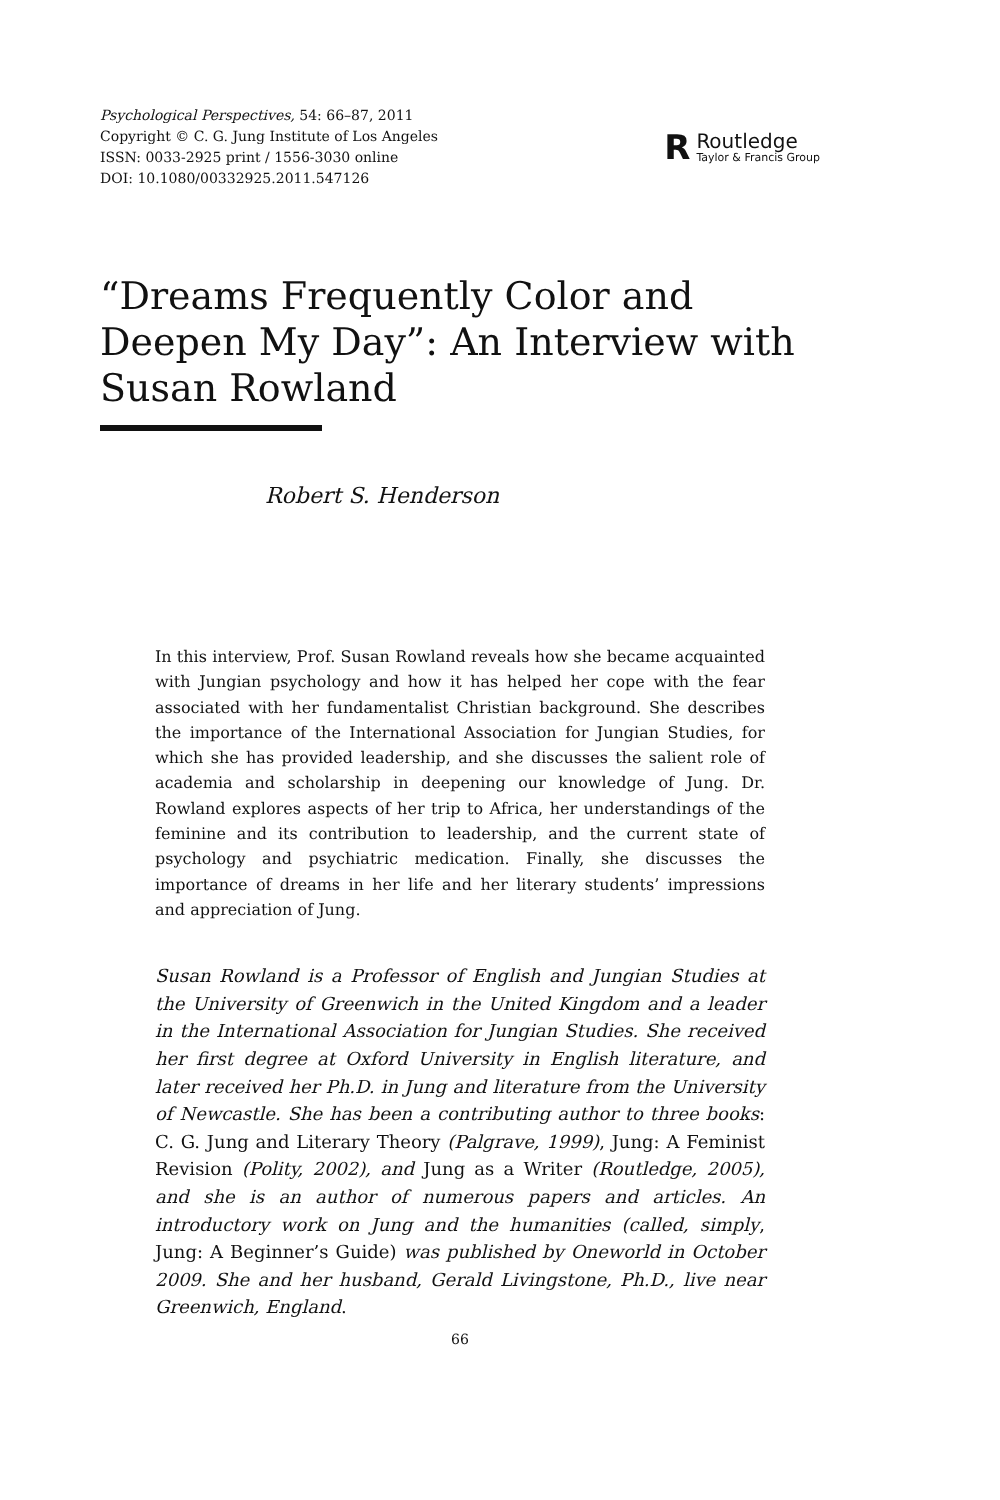Psychological Perspectives, 54: 66–87, 2011
Copyright © C. G. Jung Institute of Los Angeles
ISSN: 0033-2925 print / 1556-3030 online
DOI: 10.1080/00332925.2011.547126
R
Routledge
Taylor & Francis Group
“Dreams Frequently Color and Deepen My Day”: An Interview with Susan Rowland
Robert S. Henderson
In this interview, Prof. Susan Rowland reveals how she became acquainted with Jungian psychology and how it has helped her cope with the fear associated with her fundamentalist Christian background. She describes the importance of the International Association for Jungian Studies, for which she has provided leadership, and she discusses the salient role of academia and scholarship in deepening our knowledge of Jung. Dr. Rowland explores aspects of her trip to Africa, her understandings of the feminine and its contribution to leadership, and the current state of psychology and psychiatric medication. Finally, she discusses the importance of dreams in her life and her literary students’ impressions and appreciation of Jung.
Susan Rowland is a Professor of English and Jungian Studies at the University of Greenwich in the United Kingdom and a leader in the International Association for Jungian Studies. She received her first degree at Oxford University in English literature, and later received her Ph.D. in Jung and literature from the University of Newcastle. She has been a contributing author to three books: C. G. Jung and Literary Theory (Palgrave, 1999), Jung: A Feminist Revision (Polity, 2002), and Jung as a Writer (Routledge, 2005), and she is an author of numerous papers and articles. An introductory work on Jung and the humanities (called, simply, Jung: A Beginner’s Guide) was published by Oneworld in October 2009. She and her husband, Gerald Livingstone, Ph.D., live near Greenwich, England.
66